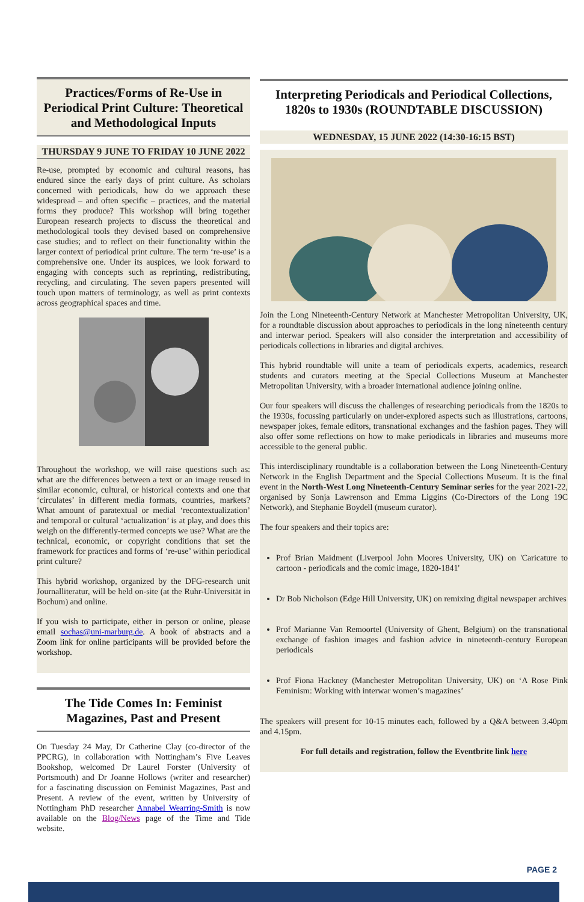Practices/Forms of Re-Use in Periodical Print Culture: Theoretical and Methodological Inputs
THURSDAY 9 JUNE TO FRIDAY 10 JUNE 2022
Re-use, prompted by economic and cultural reasons, has endured since the early days of print culture. As scholars concerned with periodicals, how do we approach these widespread – and often specific – practices, and the material forms they produce? This workshop will bring together European research projects to discuss the theoretical and methodological tools they devised based on comprehensive case studies; and to reflect on their functionality within the larger context of periodical print culture. The term ‘re-use’ is a comprehensive one. Under its auspices, we look forward to engaging with concepts such as reprinting, redistributing, recycling, and circulating. The seven papers presented will touch upon matters of terminology, as well as print contexts across geographical spaces and time.
Throughout the workshop, we will raise questions such as: what are the differences between a text or an image reused in similar economic, cultural, or historical contexts and one that ‘circulates’ in different media formats, countries, markets? What amount of paratextual or medial ‘recontextualization’ and temporal or cultural ‘actualization’ is at play, and does this weigh on the differently-termed concepts we use? What are the technical, economic, or copyright conditions that set the framework for practices and forms of ‘re-use’ within periodical print culture?
This hybrid workshop, organized by the DFG-research unit Journalliteratur, will be held on-site (at the Ruhr-Universität in Bochum) and online.
If you wish to participate, either in person or online, please email sochas@uni-marburg.de. A book of abstracts and a Zoom link for online participants will be provided before the workshop.
The Tide Comes In: Feminist Magazines, Past and Present
On Tuesday 24 May, Dr Catherine Clay (co-director of the PPCRG), in collaboration with Nottingham’s Five Leaves Bookshop, welcomed Dr Laurel Forster (University of Portsmouth) and Dr Joanne Hollows (writer and researcher) for a fascinating discussion on Feminist Magazines, Past and Present. A review of the event, written by University of Nottingham PhD researcher Annabel Wearring-Smith is now available on the Blog/News page of the Time and Tide website.
Interpreting Periodicals and Periodical Collections, 1820s to 1930s (ROUNDTABLE DISCUSSION)
WEDNESDAY, 15 JUNE 2022 (14:30-16:15 BST)
Join the Long Nineteenth-Century Network at Manchester Metropolitan University, UK, for a roundtable discussion about approaches to periodicals in the long nineteenth century and interwar period. Speakers will also consider the interpretation and accessibility of periodicals collections in libraries and digital archives.
This hybrid roundtable will unite a team of periodicals experts, academics, research students and curators meeting at the Special Collections Museum at Manchester Metropolitan University, with a broader international audience joining online.
Our four speakers will discuss the challenges of researching periodicals from the 1820s to the 1930s, focussing particularly on under-explored aspects such as illustrations, cartoons, newspaper jokes, female editors, transnational exchanges and the fashion pages. They will also offer some reflections on how to make periodicals in libraries and museums more accessible to the general public.
This interdisciplinary roundtable is a collaboration between the Long Nineteenth-Century Network in the English Department and the Special Collections Museum. It is the final event in the North-West Long Nineteenth-Century Seminar series for the year 2021-22, organised by Sonja Lawrenson and Emma Liggins (Co-Directors of the Long 19C Network), and Stephanie Boydell (museum curator).
The four speakers and their topics are:
Prof Brian Maidment (Liverpool John Moores University, UK) on 'Caricature to cartoon - periodicals and the comic image, 1820-1841'
Dr Bob Nicholson (Edge Hill University, UK) on remixing digital newspaper archives
Prof Marianne Van Remoortel (University of Ghent, Belgium) on the transnational exchange of fashion images and fashion advice in nineteenth-century European periodicals
Prof Fiona Hackney (Manchester Metropolitan University, UK) on ‘A Rose Pink Feminism: Working with interwar women’s magazines’
The speakers will present for 10-15 minutes each, followed by a Q&A between 3.40pm and 4.15pm.
For full details and registration, follow the Eventbrite link here
PAGE 2